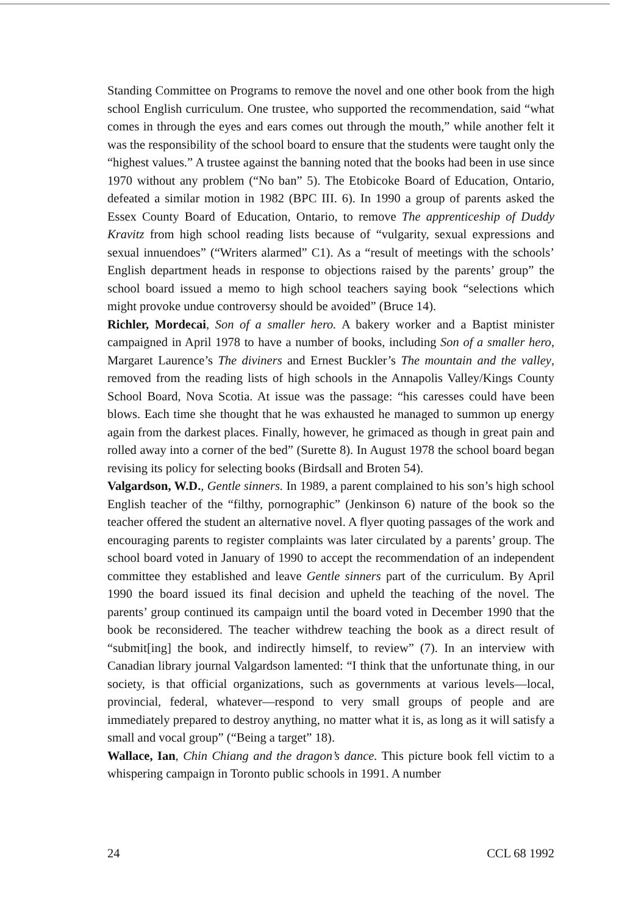Standing Committee on Programs to remove the novel and one other book from the high school English curriculum. One trustee, who supported the recommendation, said “what comes in through the eyes and ears comes out through the mouth,” while another felt it was the responsibility of the school board to ensure that the students were taught only the “highest values.” A trustee against the banning noted that the books had been in use since 1970 without any problem (“No ban” 5). The Etobicoke Board of Education, Ontario, defeated a similar motion in 1982 (BPC III. 6). In 1990 a group of parents asked the Essex County Board of Education, Ontario, to remove The apprenticeship of Duddy Kravitz from high school reading lists because of “vulgarity, sexual expressions and sexual innuendoes” (“Writers alarmed” C1). As a “result of meetings with the schools’ English department heads in response to objections raised by the parents’ group” the school board issued a memo to high school teachers saying book “selections which might provoke undue controversy should be avoided” (Bruce 14).
Richler, Mordecai, Son of a smaller hero. A bakery worker and a Baptist minister campaigned in April 1978 to have a number of books, including Son of a smaller hero, Margaret Laurence’s The diviners and Ernest Buckler’s The mountain and the valley, removed from the reading lists of high schools in the Annapolis Valley/Kings County School Board, Nova Scotia. At issue was the passage: “his caresses could have been blows. Each time she thought that he was exhausted he managed to summon up energy again from the darkest places. Finally, however, he grimaced as though in great pain and rolled away into a corner of the bed” (Surette 8). In August 1978 the school board began revising its policy for selecting books (Birdsall and Broten 54).
Valgardson, W.D., Gentle sinners. In 1989, a parent complained to his son’s high school English teacher of the “filthy, pornographic” (Jenkinson 6) nature of the book so the teacher offered the student an alternative novel. A flyer quoting passages of the work and encouraging parents to register complaints was later circulated by a parents’ group. The school board voted in January of 1990 to accept the recommendation of an independent committee they established and leave Gentle sinners part of the curriculum. By April 1990 the board issued its final decision and upheld the teaching of the novel. The parents’ group continued its campaign until the board voted in December 1990 that the book be reconsidered. The teacher withdrew teaching the book as a direct result of “submit[ing] the book, and indirectly himself, to review” (7). In an interview with Canadian library journal Valgardson lamented: “I think that the unfortunate thing, in our society, is that official organizations, such as governments at various levels—local, provincial, federal, whatever—respond to very small groups of people and are immediately prepared to destroy anything, no matter what it is, as long as it will satisfy a small and vocal group” (“Being a target” 18).
Wallace, Ian, Chin Chiang and the dragon’s dance. This picture book fell victim to a whispering campaign in Toronto public schools in 1991. A number
24 CCL 68 1992